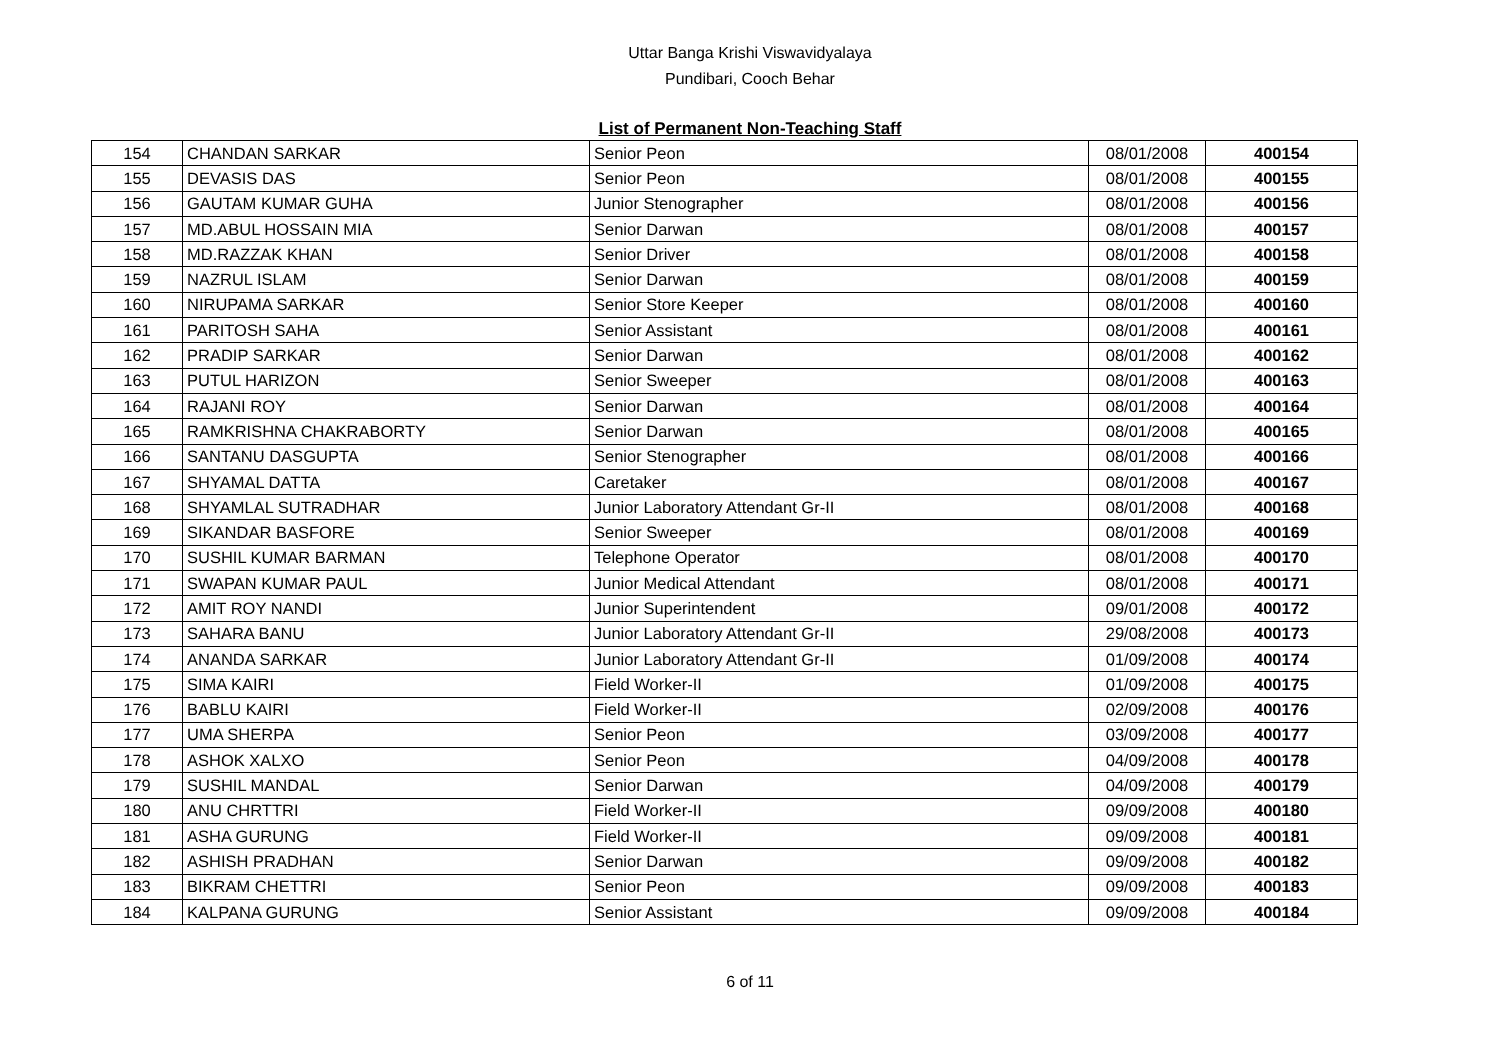Uttar Banga Krishi Viswavidyalaya
Pundibari, Cooch Behar
List of Permanent Non-Teaching Staff
| 154 | CHANDAN SARKAR | Senior Peon | 08/01/2008 | 400154 |
| 155 | DEVASIS DAS | Senior Peon | 08/01/2008 | 400155 |
| 156 | GAUTAM KUMAR GUHA | Junior Stenographer | 08/01/2008 | 400156 |
| 157 | MD.ABUL HOSSAIN MIA | Senior Darwan | 08/01/2008 | 400157 |
| 158 | MD.RAZZAK KHAN | Senior Driver | 08/01/2008 | 400158 |
| 159 | NAZRUL ISLAM | Senior Darwan | 08/01/2008 | 400159 |
| 160 | NIRUPAMA SARKAR | Senior Store Keeper | 08/01/2008 | 400160 |
| 161 | PARITOSH SAHA | Senior Assistant | 08/01/2008 | 400161 |
| 162 | PRADIP SARKAR | Senior Darwan | 08/01/2008 | 400162 |
| 163 | PUTUL HARIZON | Senior Sweeper | 08/01/2008 | 400163 |
| 164 | RAJANI ROY | Senior Darwan | 08/01/2008 | 400164 |
| 165 | RAMKRISHNA CHAKRABORTY | Senior Darwan | 08/01/2008 | 400165 |
| 166 | SANTANU DASGUPTA | Senior Stenographer | 08/01/2008 | 400166 |
| 167 | SHYAMAL DATTA | Caretaker | 08/01/2008 | 400167 |
| 168 | SHYAMLAL SUTRADHAR | Junior Laboratory Attendant Gr-II | 08/01/2008 | 400168 |
| 169 | SIKANDAR BASFORE | Senior Sweeper | 08/01/2008 | 400169 |
| 170 | SUSHIL KUMAR BARMAN | Telephone Operator | 08/01/2008 | 400170 |
| 171 | SWAPAN KUMAR PAUL | Junior Medical Attendant | 08/01/2008 | 400171 |
| 172 | AMIT ROY NANDI | Junior Superintendent | 09/01/2008 | 400172 |
| 173 | SAHARA BANU | Junior Laboratory Attendant Gr-II | 29/08/2008 | 400173 |
| 174 | ANANDA SARKAR | Junior Laboratory Attendant Gr-II | 01/09/2008 | 400174 |
| 175 | SIMA KAIRI | Field Worker-II | 01/09/2008 | 400175 |
| 176 | BABLU KAIRI | Field Worker-II | 02/09/2008 | 400176 |
| 177 | UMA SHERPA | Senior Peon | 03/09/2008 | 400177 |
| 178 | ASHOK XALXO | Senior Peon | 04/09/2008 | 400178 |
| 179 | SUSHIL MANDAL | Senior Darwan | 04/09/2008 | 400179 |
| 180 | ANU CHRTTRI | Field Worker-II | 09/09/2008 | 400180 |
| 181 | ASHA GURUNG | Field Worker-II | 09/09/2008 | 400181 |
| 182 | ASHISH PRADHAN | Senior Darwan | 09/09/2008 | 400182 |
| 183 | BIKRAM CHETTRI | Senior Peon | 09/09/2008 | 400183 |
| 184 | KALPANA GURUNG | Senior Assistant | 09/09/2008 | 400184 |
6 of 11